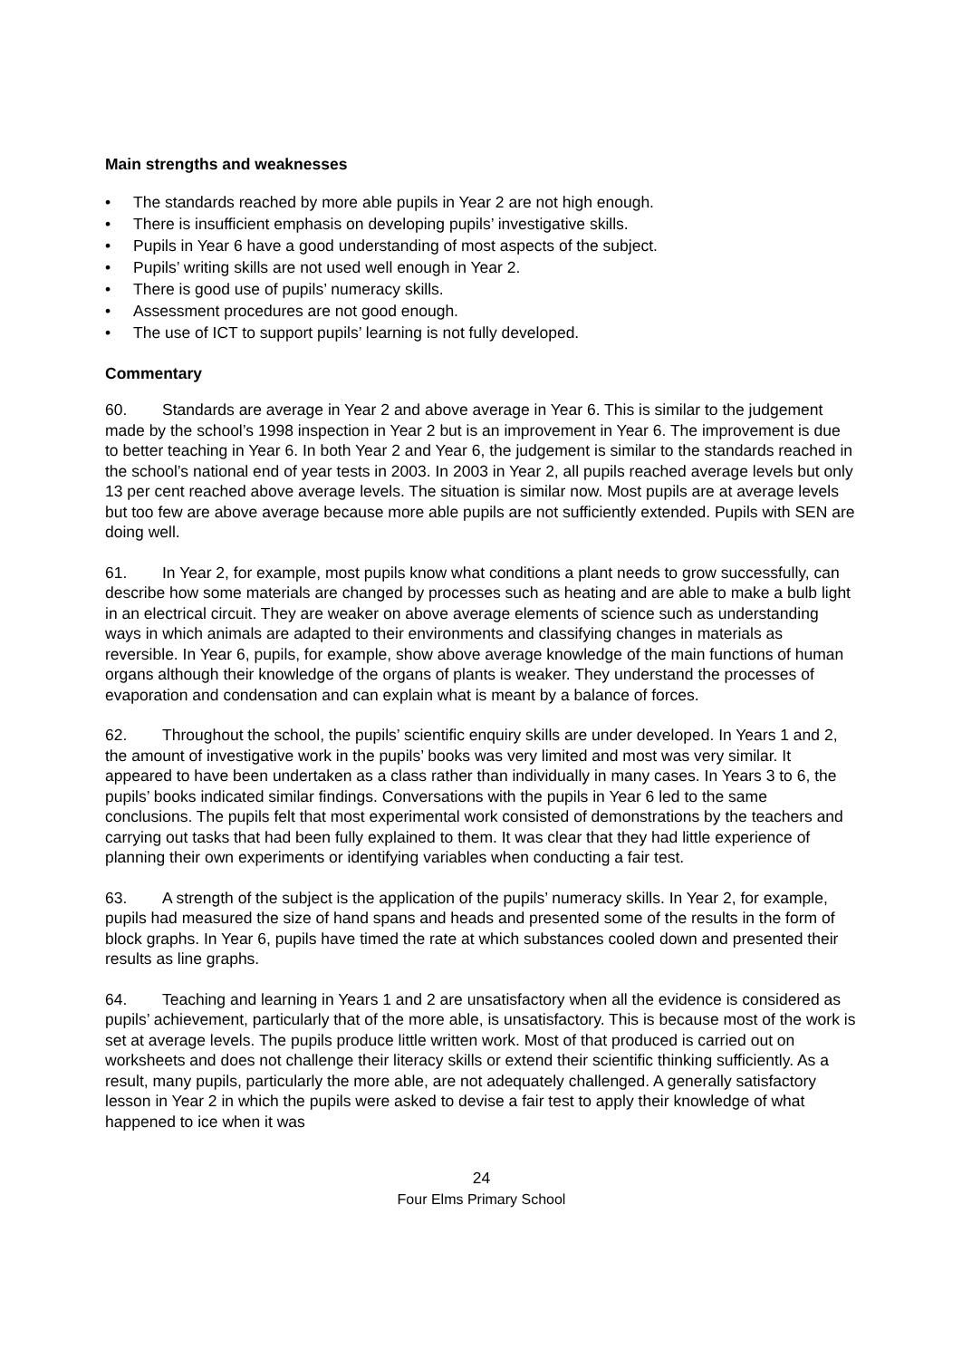Main strengths and weaknesses
• The standards reached by more able pupils in Year 2 are not high enough.
• There is insufficient emphasis on developing pupils’ investigative skills.
• Pupils in Year 6 have a good understanding of most aspects of the subject.
• Pupils’ writing skills are not used well enough in Year 2.
• There is good use of pupils’ numeracy skills.
• Assessment procedures are not good enough.
• The use of ICT to support pupils’ learning is not fully developed.
Commentary
60. Standards are average in Year 2 and above average in Year 6. This is similar to the judgement made by the school’s 1998 inspection in Year 2 but is an improvement in Year 6. The improvement is due to better teaching in Year 6. In both Year 2 and Year 6, the judgement is similar to the standards reached in the school’s national end of year tests in 2003. In 2003 in Year 2, all pupils reached average levels but only 13 per cent reached above average levels. The situation is similar now. Most pupils are at average levels but too few are above average because more able pupils are not sufficiently extended. Pupils with SEN are doing well.
61. In Year 2, for example, most pupils know what conditions a plant needs to grow successfully, can describe how some materials are changed by processes such as heating and are able to make a bulb light in an electrical circuit. They are weaker on above average elements of science such as understanding ways in which animals are adapted to their environments and classifying changes in materials as reversible. In Year 6, pupils, for example, show above average knowledge of the main functions of human organs although their knowledge of the organs of plants is weaker. They understand the processes of evaporation and condensation and can explain what is meant by a balance of forces.
62. Throughout the school, the pupils’ scientific enquiry skills are under developed. In Years 1 and 2, the amount of investigative work in the pupils’ books was very limited and most was very similar. It appeared to have been undertaken as a class rather than individually in many cases. In Years 3 to 6, the pupils’ books indicated similar findings. Conversations with the pupils in Year 6 led to the same conclusions. The pupils felt that most experimental work consisted of demonstrations by the teachers and carrying out tasks that had been fully explained to them. It was clear that they had little experience of planning their own experiments or identifying variables when conducting a fair test.
63. A strength of the subject is the application of the pupils’ numeracy skills. In Year 2, for example, pupils had measured the size of hand spans and heads and presented some of the results in the form of block graphs. In Year 6, pupils have timed the rate at which substances cooled down and presented their results as line graphs.
64. Teaching and learning in Years 1 and 2 are unsatisfactory when all the evidence is considered as pupils’ achievement, particularly that of the more able, is unsatisfactory. This is because most of the work is set at average levels. The pupils produce little written work. Most of that produced is carried out on worksheets and does not challenge their literacy skills or extend their scientific thinking sufficiently. As a result, many pupils, particularly the more able, are not adequately challenged. A generally satisfactory lesson in Year 2 in which the pupils were asked to devise a fair test to apply their knowledge of what happened to ice when it was
24
Four Elms Primary School